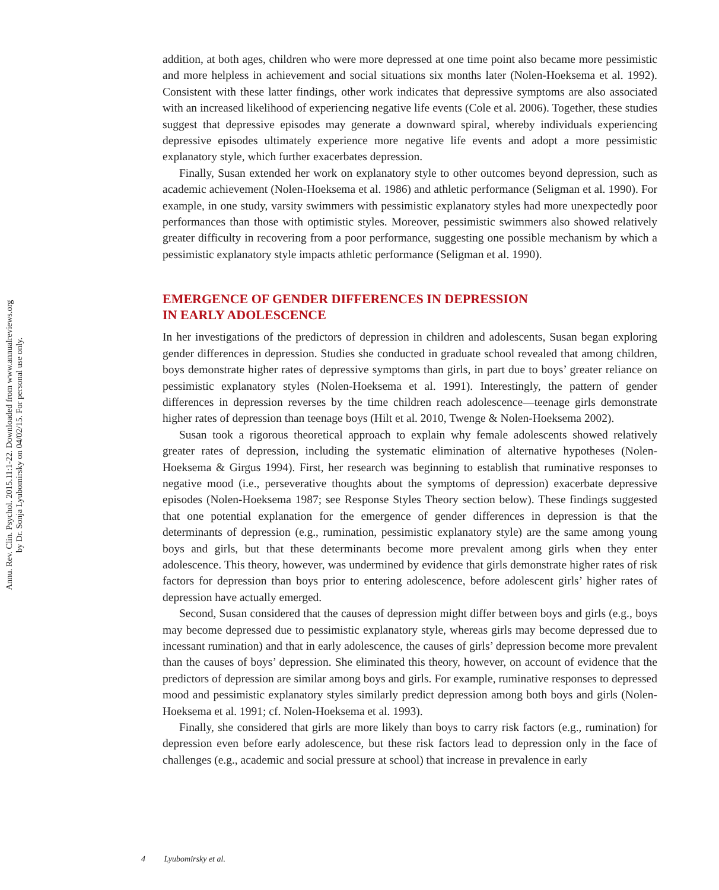Annu. Rev. Clin. Psychol. 2015.11:1-22. Downloaded from www.annualreviews.org
by Dr. Sonja Lyubomirsky on 04/02/15. For personal use only.
addition, at both ages, children who were more depressed at one time point also became more pessimistic and more helpless in achievement and social situations six months later (Nolen-Hoeksema et al. 1992). Consistent with these latter findings, other work indicates that depressive symptoms are also associated with an increased likelihood of experiencing negative life events (Cole et al. 2006). Together, these studies suggest that depressive episodes may generate a downward spiral, whereby individuals experiencing depressive episodes ultimately experience more negative life events and adopt a more pessimistic explanatory style, which further exacerbates depression.
Finally, Susan extended her work on explanatory style to other outcomes beyond depression, such as academic achievement (Nolen-Hoeksema et al. 1986) and athletic performance (Seligman et al. 1990). For example, in one study, varsity swimmers with pessimistic explanatory styles had more unexpectedly poor performances than those with optimistic styles. Moreover, pessimistic swimmers also showed relatively greater difficulty in recovering from a poor performance, suggesting one possible mechanism by which a pessimistic explanatory style impacts athletic performance (Seligman et al. 1990).
EMERGENCE OF GENDER DIFFERENCES IN DEPRESSION
IN EARLY ADOLESCENCE
In her investigations of the predictors of depression in children and adolescents, Susan began exploring gender differences in depression. Studies she conducted in graduate school revealed that among children, boys demonstrate higher rates of depressive symptoms than girls, in part due to boys’ greater reliance on pessimistic explanatory styles (Nolen-Hoeksema et al. 1991). Interestingly, the pattern of gender differences in depression reverses by the time children reach adolescence—teenage girls demonstrate higher rates of depression than teenage boys (Hilt et al. 2010, Twenge & Nolen-Hoeksema 2002).
Susan took a rigorous theoretical approach to explain why female adolescents showed relatively greater rates of depression, including the systematic elimination of alternative hypotheses (Nolen-Hoeksema & Girgus 1994). First, her research was beginning to establish that ruminative responses to negative mood (i.e., perseverative thoughts about the symptoms of depression) exacerbate depressive episodes (Nolen-Hoeksema 1987; see Response Styles Theory section below). These findings suggested that one potential explanation for the emergence of gender differences in depression is that the determinants of depression (e.g., rumination, pessimistic explanatory style) are the same among young boys and girls, but that these determinants become more prevalent among girls when they enter adolescence. This theory, however, was undermined by evidence that girls demonstrate higher rates of risk factors for depression than boys prior to entering adolescence, before adolescent girls’ higher rates of depression have actually emerged.
Second, Susan considered that the causes of depression might differ between boys and girls (e.g., boys may become depressed due to pessimistic explanatory style, whereas girls may become depressed due to incessant rumination) and that in early adolescence, the causes of girls’ depression become more prevalent than the causes of boys’ depression. She eliminated this theory, however, on account of evidence that the predictors of depression are similar among boys and girls. For example, ruminative responses to depressed mood and pessimistic explanatory styles similarly predict depression among both boys and girls (Nolen-Hoeksema et al. 1991; cf. Nolen-Hoeksema et al. 1993).
Finally, she considered that girls are more likely than boys to carry risk factors (e.g., rumination) for depression even before early adolescence, but these risk factors lead to depression only in the face of challenges (e.g., academic and social pressure at school) that increase in prevalence in early
4 Lyubomirsky et al.